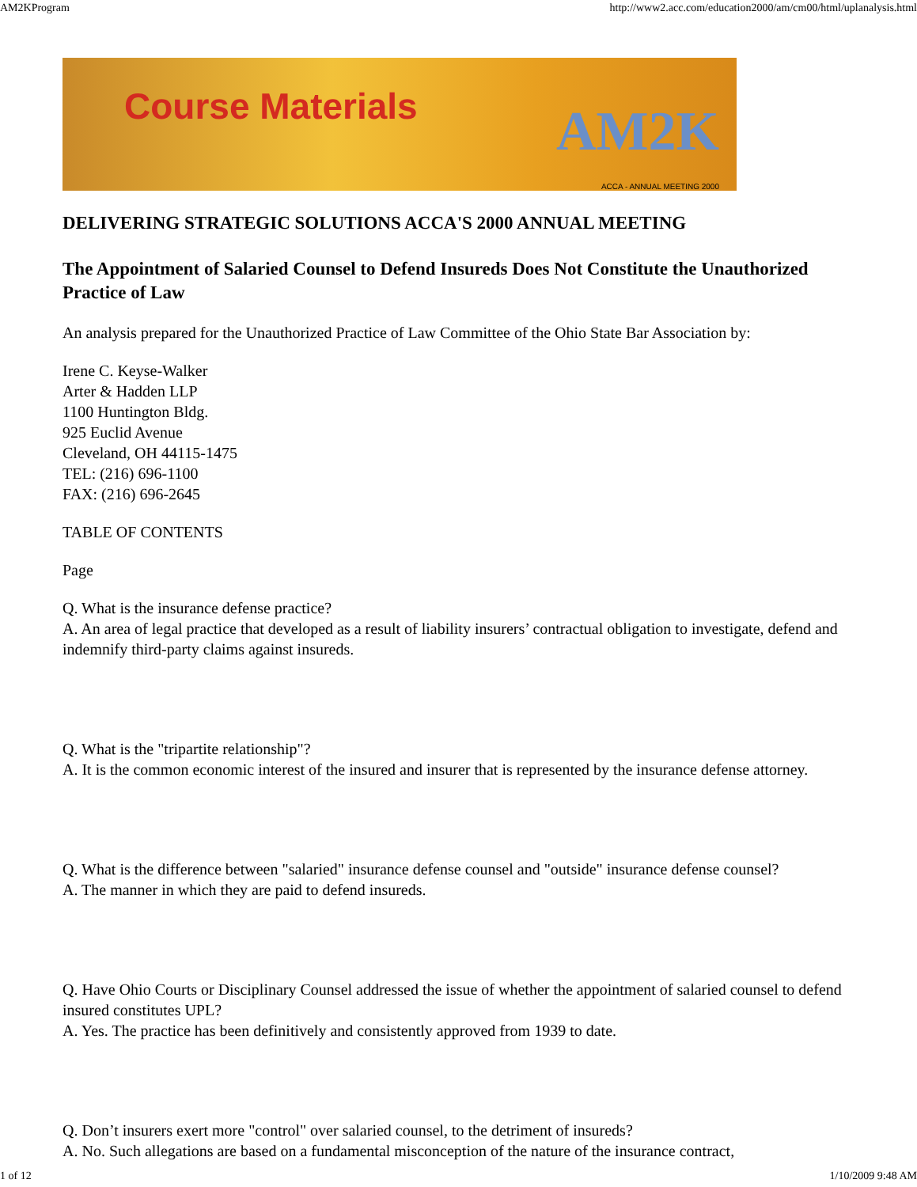AM2KProgram http://www2.acc.com/education2000/am/cm00/html/uplanalysis.html
Course Materials
AM2K ACCA - ANNUAL MEETING 2000
DELIVERING STRATEGIC SOLUTIONS ACCA'S 2000 ANNUAL MEETING
The Appointment of Salaried Counsel to Defend Insureds Does Not Constitute the Unauthorized Practice of Law
An analysis prepared for the Unauthorized Practice of Law Committee of the Ohio State Bar Association by:
Irene C. Keyse-Walker
Arter & Hadden LLP
1100 Huntington Bldg.
925 Euclid Avenue
Cleveland, OH 44115-1475
TEL: (216) 696-1100
FAX: (216) 696-2645
TABLE OF CONTENTS
Page
Q. What is the insurance defense practice?
A. An area of legal practice that developed as a result of liability insurers’ contractual obligation to investigate, defend and indemnify third-party claims against insureds.
Q. What is the "tripartite relationship"?
A. It is the common economic interest of the insured and insurer that is represented by the insurance defense attorney.
Q. What is the difference between "salaried" insurance defense counsel and "outside" insurance defense counsel?
A. The manner in which they are paid to defend insureds.
Q. Have Ohio Courts or Disciplinary Counsel addressed the issue of whether the appointment of salaried counsel to defend insured constitutes UPL?
A. Yes. The practice has been definitively and consistently approved from 1939 to date.
Q. Don’t insurers exert more "control" over salaried counsel, to the detriment of insureds?
A. No. Such allegations are based on a fundamental misconception of the nature of the insurance contract,
1 of 12 1/10/2009 9:48 AM